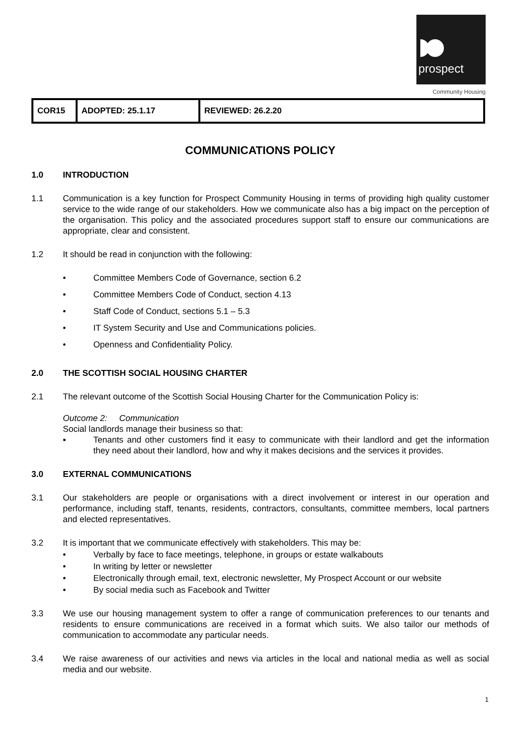prospect
Community Housing
| COR15 | ADOPTED: 25.1.17 | REVIEWED: 26.2.20 |
COMMUNICATIONS POLICY
1.0 INTRODUCTION
1.1 Communication is a key function for Prospect Community Housing in terms of providing high quality customer service to the wide range of our stakeholders. How we communicate also has a big impact on the perception of the organisation. This policy and the associated procedures support staff to ensure our communications are appropriate, clear and consistent.
1.2 It should be read in conjunction with the following:
• Committee Members Code of Governance, section 6.2
• Committee Members Code of Conduct, section 4.13
• Staff Code of Conduct, sections 5.1 – 5.3
• IT System Security and Use and Communications policies.
• Openness and Confidentiality Policy.
2.0 THE SCOTTISH SOCIAL HOUSING CHARTER
2.1 The relevant outcome of the Scottish Social Housing Charter for the Communication Policy is:
Outcome 2: Communication
Social landlords manage their business so that:
▪ Tenants and other customers find it easy to communicate with their landlord and get the information they need about their landlord, how and why it makes decisions and the services it provides.
3.0 EXTERNAL COMMUNICATIONS
3.1 Our stakeholders are people or organisations with a direct involvement or interest in our operation and performance, including staff, tenants, residents, contractors, consultants, committee members, local partners and elected representatives.
3.2 It is important that we communicate effectively with stakeholders. This may be:
• Verbally by face to face meetings, telephone, in groups or estate walkabouts
• In writing by letter or newsletter
• Electronically through email, text, electronic newsletter, My Prospect Account or our website
• By social media such as Facebook and Twitter
3.3 We use our housing management system to offer a range of communication preferences to our tenants and residents to ensure communications are received in a format which suits. We also tailor our methods of communication to accommodate any particular needs.
3.4 We raise awareness of our activities and news via articles in the local and national media as well as social media and our website.
1